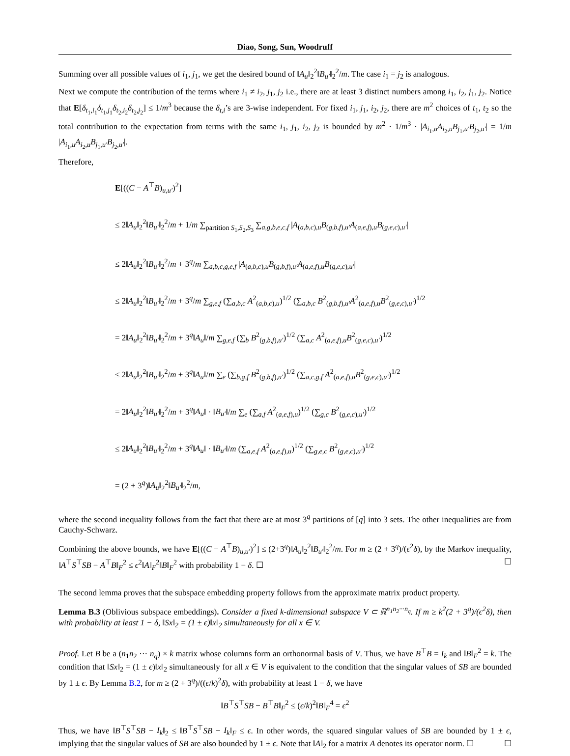Diao, Song, Sun, Woodruff
Summing over all possible values of i<sub>1</sub>, j<sub>1</sub>, we get the desired bound of ‖A<sub>u</sub>‖<sub>2</sub><sup>2</sup>‖B<sub>u′</sub>‖<sub>2</sub><sup>2</sup>/m. The case i<sub>1</sub> = j<sub>2</sub> is analogous.
Next we compute the contribution of the terms where i<sub>1</sub> ≠ i<sub>2</sub>, j<sub>1</sub>, j<sub>2</sub> i.e., there are at least 3 distinct numbers among i<sub>1</sub>, i<sub>2</sub>, j<sub>1</sub>, j<sub>2</sub>. Notice that E[δ<sub>t<sub>1</sub>,i<sub>1</sub></sub>δ<sub>t<sub>1</sub>,j<sub>1</sub></sub>δ<sub>t<sub>2</sub>,i<sub>2</sub></sub>δ<sub>t<sub>2</sub>,j<sub>2</sub></sub>] ≤ 1/m<sup>3</sup> because the δ<sub>t,i</sub>’s are 3-wise independent. For fixed i<sub>1</sub>, j<sub>1</sub>, i<sub>2</sub>, j<sub>2</sub>, there are m<sup>2</sup> choices of t<sub>1</sub>, t<sub>2</sub> so the total contribution to the expectation from terms with the same i<sub>1</sub>, j<sub>1</sub>, i<sub>2</sub>, j<sub>2</sub> is bounded by m<sup>2</sup> · 1/m<sup>3</sup> · |A<sub>i<sub>1</sub>,u</sub>A<sub>i<sub>2</sub>,u</sub>B<sub>j<sub>1</sub>,u′</sub>B<sub>j<sub>2</sub>,u′</sub>| = 1/m |A<sub>i<sub>1</sub>,u</sub>A<sub>i<sub>2</sub>,u</sub>B<sub>j<sub>1</sub>,u′</sub>B<sub>j<sub>2</sub>,u′</sub>|.
Therefore,
E[((C − A<sup>⊤</sup>B)<sub>u,u′</sub>)<sup>2</sup>]
≤ 2‖A<sub>u</sub>‖<sub>2</sub><sup>2</sup>‖B<sub>u′</sub>‖<sub>2</sub><sup>2</sup>/m + 1/m ∑<sub>partition S<sub>1</sub>,S<sub>2</sub>,S<sub>3</sub></sub> ∑<sub>a,g,b,e,c,f</sub> |A<sub>(a,b,c),u</sub>B<sub>(g,b,f),u′</sub>A<sub>(a,e,f),u</sub>B<sub>(g,e,c),u′</sub>|
≤ 2‖A<sub>u</sub>‖<sub>2</sub><sup>2</sup>‖B<sub>u′</sub>‖<sub>2</sub><sup>2</sup>/m + 3<sup>q</sup>/m ∑<sub>a,b,c,g,e,f</sub> |A<sub>(a,b,c),u</sub>B<sub>(g,b,f),u′</sub>A<sub>(a,e,f),u</sub>B<sub>(g,e,c),u′</sub>|
≤ 2‖A<sub>u</sub>‖<sub>2</sub><sup>2</sup>‖B<sub>u′</sub>‖<sub>2</sub><sup>2</sup>/m + 3<sup>q</sup>/m ∑<sub>g,e,f</sub> (∑<sub>a,b,c</sub> A<sup>2</sup><sub>(a,b,c),u</sub>)<sup>1/2</sup> (∑<sub>a,b,c</sub> B<sup>2</sup><sub>(g,b,f),u′</sub>A<sup>2</sup><sub>(a,e,f),u</sub>B<sup>2</sup><sub>(g,e,c),u′</sub>)<sup>1/2</sup>
= 2‖A<sub>u</sub>‖<sub>2</sub><sup>2</sup>‖B<sub>u′</sub>‖<sub>2</sub><sup>2</sup>/m + 3<sup>q</sup>‖A<sub>u</sub>‖/m ∑<sub>g,e,f</sub> (∑<sub>b</sub> B<sup>2</sup><sub>(g,b,f),u′</sub>)<sup>1/2</sup> (∑<sub>a,c</sub> A<sup>2</sup><sub>(a,e,f),u</sub>B<sup>2</sup><sub>(g,e,c),u′</sub>)<sup>1/2</sup>
≤ 2‖A<sub>u</sub>‖<sub>2</sub><sup>2</sup>‖B<sub>u′</sub>‖<sub>2</sub><sup>2</sup>/m + 3<sup>q</sup>‖A<sub>u</sub>‖/m ∑<sub>e</sub> (∑<sub>b,g,f</sub> B<sup>2</sup><sub>(g,b,f),u′</sub>)<sup>1/2</sup> (∑<sub>a,c,g,f</sub> A<sup>2</sup><sub>(a,e,f),u</sub>B<sup>2</sup><sub>(g,e,c),u′</sub>)<sup>1/2</sup>
= 2‖A<sub>u</sub>‖<sub>2</sub><sup>2</sup>‖B<sub>u′</sub>‖<sub>2</sub><sup>2</sup>/m + 3<sup>q</sup>‖A<sub>u</sub>‖ · ‖B<sub>u′</sub>‖/m ∑<sub>e</sub> (∑<sub>a,f</sub> A<sup>2</sup><sub>(a,e,f),u</sub>)<sup>1/2</sup> (∑<sub>g,c</sub> B<sup>2</sup><sub>(g,e,c),u′</sub>)<sup>1/2</sup>
≤ 2‖A<sub>u</sub>‖<sub>2</sub><sup>2</sup>‖B<sub>u′</sub>‖<sub>2</sub><sup>2</sup>/m + 3<sup>q</sup>‖A<sub>u</sub>‖ · ‖B<sub>u′</sub>‖/m (∑<sub>a,e,f</sub> A<sup>2</sup><sub>(a,e,f),u</sub>)<sup>1/2</sup> (∑<sub>g,e,c</sub> B<sup>2</sup><sub>(g,e,c),u′</sub>)<sup>1/2</sup>
= (2 + 3<sup>q</sup>)‖A<sub>u</sub>‖<sub>2</sub><sup>2</sup>‖B<sub>u′</sub>‖<sub>2</sub><sup>2</sup>/m,
where the second inequality follows from the fact that there are at most 3<sup>q</sup> partitions of [q] into 3 sets. The other inequalities are from Cauchy-Schwarz.
Combining the above bounds, we have E[((C − A<sup>⊤</sup>B)<sub>u,u′</sub>)<sup>2</sup>] ≤ (2+3<sup>q</sup>)‖A<sub>u</sub>‖<sub>2</sub><sup>2</sup>‖B<sub>u′</sub>‖<sub>2</sub><sup>2</sup>/m. For m ≥ (2 + 3<sup>q</sup>)/(ϵ<sup>2</sup>δ), by the Markov inequality, ‖A<sup>⊤</sup>S<sup>⊤</sup>SB − A<sup>⊤</sup>B‖<sub>F</sub><sup>2</sup> ≤ ϵ<sup>2</sup>‖A‖<sub>F</sub><sup>2</sup>‖B‖<sub>F</sub><sup>2</sup> with probability 1 − δ. ☐ ☐
The second lemma proves that the subspace embedding property follows from the approximate matrix product property.
Lemma B.3 (Oblivious subspace embeddings). Consider a fixed k-dimensional subspace V ⊂ ℝ<sup>n<sub>1</sub>n<sub>2</sub>···n<sub>q</sub></sup>. If m ≥ k<sup>2</sup>(2 + 3<sup>q</sup>)/(ϵ<sup>2</sup>δ), then with probability at least 1 − δ, ‖Sx‖<sub>2</sub> = (1 ± ϵ)‖x‖<sub>2</sub> simultaneously for all x ∈ V.
Proof. Let B be a (n<sub>1</sub>n<sub>2</sub> ··· n<sub>q</sub>) × k matrix whose columns form an orthonormal basis of V. Thus, we have B<sup>⊤</sup>B = I<sub>k</sub> and ‖B‖<sub>F</sub><sup>2</sup> = k. The condition that ‖Sx‖<sub>2</sub> = (1 ± ϵ)‖x‖<sub>2</sub> simultaneously for all x ∈ V is equivalent to the condition that the singular values of SB are bounded by 1 ± ϵ. By Lemma B.2, for m ≥ (2 + 3<sup>q</sup>)/((ϵ/k)<sup>2</sup>δ), with probability at least 1 − δ, we have
‖B<sup>⊤</sup>S<sup>⊤</sup>SB − B<sup>⊤</sup>B‖<sub>F</sub><sup>2</sup> ≤ (ϵ/k)<sup>2</sup>‖B‖<sub>F</sub><sup>4</sup> = ϵ<sup>2</sup>
Thus, we have ‖B<sup>⊤</sup>S<sup>⊤</sup>SB − I<sub>k</sub>‖<sub>2</sub> ≤ ‖B<sup>⊤</sup>S<sup>⊤</sup>SB − I<sub>k</sub>‖<sub>F</sub> ≤ ϵ. In other words, the squared singular values of SB are bounded by 1 ± ϵ, implying that the singular values of SB are also bounded by 1 ± ϵ. Note that ‖A‖<sub>2</sub> for a matrix A denotes its operator norm. ☐ ☐